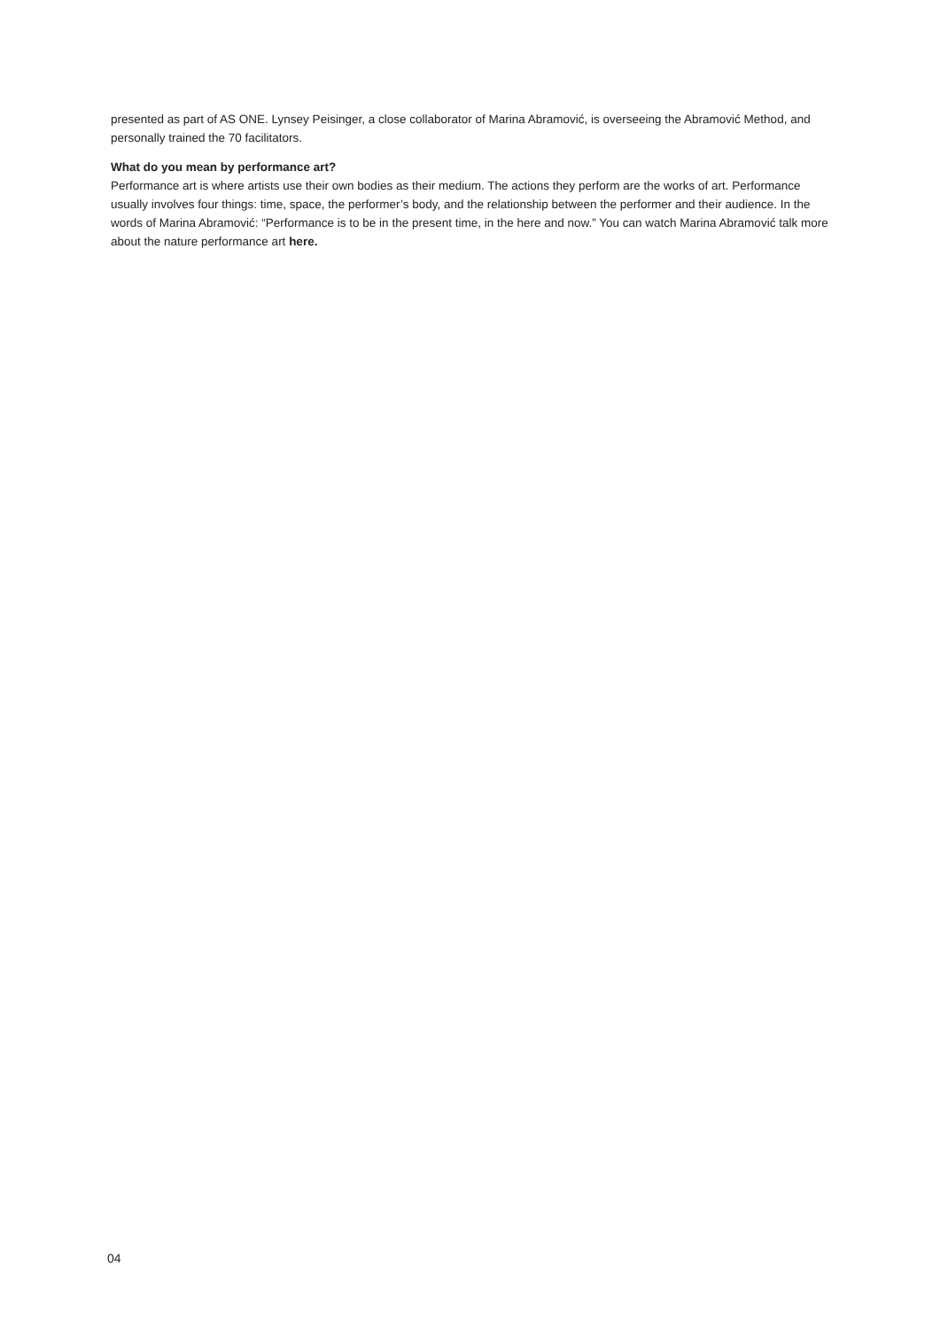presented as part of AS ONE. Lynsey Peisinger, a close collaborator of Marina Abramović, is overseeing the Abramović Method, and personally trained the 70 facilitators.
What do you mean by performance art?
Performance art is where artists use their own bodies as their medium. The actions they perform are the works of art. Performance usually involves four things: time, space, the performer’s body, and the relationship between the performer and their audience. In the words of Marina Abramović: “Performance is to be in the present time, in the here and now.” You can watch Marina Abramović talk more about the nature performance art here.
04